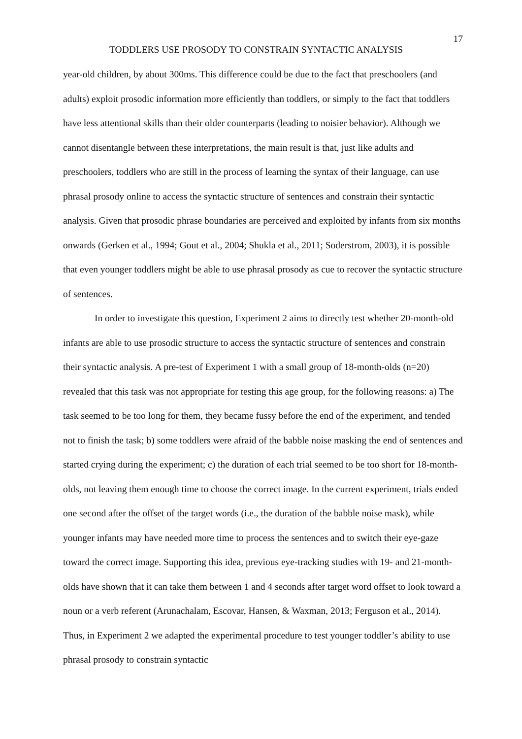17
TODDLERS USE PROSODY TO CONSTRAIN SYNTACTIC ANALYSIS
year-old children, by about 300ms. This difference could be due to the fact that preschoolers (and adults) exploit prosodic information more efficiently than toddlers, or simply to the fact that toddlers have less attentional skills than their older counterparts (leading to noisier behavior). Although we cannot disentangle between these interpretations, the main result is that, just like adults and preschoolers, toddlers who are still in the process of learning the syntax of their language, can use phrasal prosody online to access the syntactic structure of sentences and constrain their syntactic analysis. Given that prosodic phrase boundaries are perceived and exploited by infants from six months onwards (Gerken et al., 1994; Gout et al., 2004; Shukla et al., 2011; Soderstrom, 2003), it is possible that even younger toddlers might be able to use phrasal prosody as cue to recover the syntactic structure of sentences.
In order to investigate this question, Experiment 2 aims to directly test whether 20-month-old infants are able to use prosodic structure to access the syntactic structure of sentences and constrain their syntactic analysis. A pre-test of Experiment 1 with a small group of 18-month-olds (n=20) revealed that this task was not appropriate for testing this age group, for the following reasons: a) The task seemed to be too long for them, they became fussy before the end of the experiment, and tended not to finish the task; b) some toddlers were afraid of the babble noise masking the end of sentences and started crying during the experiment; c) the duration of each trial seemed to be too short for 18-month-olds, not leaving them enough time to choose the correct image. In the current experiment, trials ended one second after the offset of the target words (i.e., the duration of the babble noise mask), while younger infants may have needed more time to process the sentences and to switch their eye-gaze toward the correct image. Supporting this idea, previous eye-tracking studies with 19- and 21-month-olds have shown that it can take them between 1 and 4 seconds after target word offset to look toward a noun or a verb referent (Arunachalam, Escovar, Hansen, & Waxman, 2013; Ferguson et al., 2014). Thus, in Experiment 2 we adapted the experimental procedure to test younger toddler’s ability to use phrasal prosody to constrain syntactic